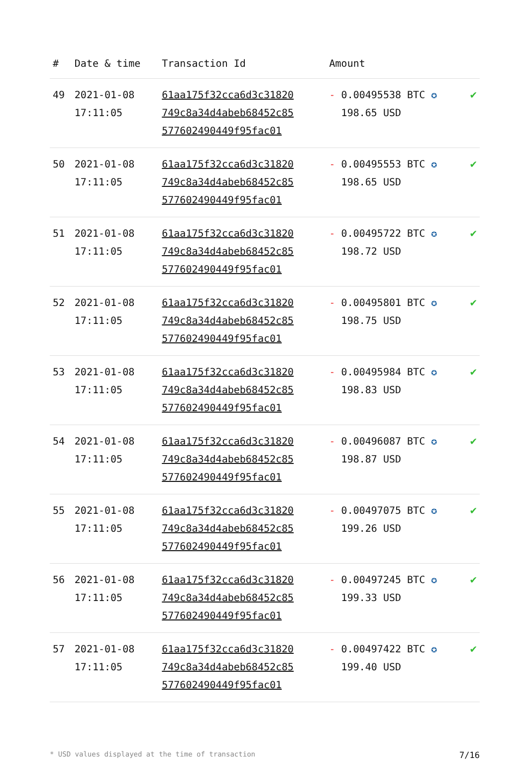| # | Date & time | Transaction Id | Amount | |
| --- | --- | --- | --- | --- |
| 49 | 2021-01-08 17:11:05 | 61aa175f32cca6d3c31820 749c8a34d4abeb68452c85 577602490449f95fac01 | - 0.00495538 BTC ✪ 198.65 USD | ✔ |
| 50 | 2021-01-08 17:11:05 | 61aa175f32cca6d3c31820 749c8a34d4abeb68452c85 577602490449f95fac01 | - 0.00495553 BTC ✪ 198.65 USD | ✔ |
| 51 | 2021-01-08 17:11:05 | 61aa175f32cca6d3c31820 749c8a34d4abeb68452c85 577602490449f95fac01 | - 0.00495722 BTC ✪ 198.72 USD | ✔ |
| 52 | 2021-01-08 17:11:05 | 61aa175f32cca6d3c31820 749c8a34d4abeb68452c85 577602490449f95fac01 | - 0.00495801 BTC ✪ 198.75 USD | ✔ |
| 53 | 2021-01-08 17:11:05 | 61aa175f32cca6d3c31820 749c8a34d4abeb68452c85 577602490449f95fac01 | - 0.00495984 BTC ✪ 198.83 USD | ✔ |
| 54 | 2021-01-08 17:11:05 | 61aa175f32cca6d3c31820 749c8a34d4abeb68452c85 577602490449f95fac01 | - 0.00496087 BTC ✪ 198.87 USD | ✔ |
| 55 | 2021-01-08 17:11:05 | 61aa175f32cca6d3c31820 749c8a34d4abeb68452c85 577602490449f95fac01 | - 0.00497075 BTC ✪ 199.26 USD | ✔ |
| 56 | 2021-01-08 17:11:05 | 61aa175f32cca6d3c31820 749c8a34d4abeb68452c85 577602490449f95fac01 | - 0.00497245 BTC ✪ 199.33 USD | ✔ |
| 57 | 2021-01-08 17:11:05 | 61aa175f32cca6d3c31820 749c8a34d4abeb68452c85 577602490449f95fac01 | - 0.00497422 BTC ✪ 199.40 USD | ✔ |
* USD values displayed at the time of transaction 7/16